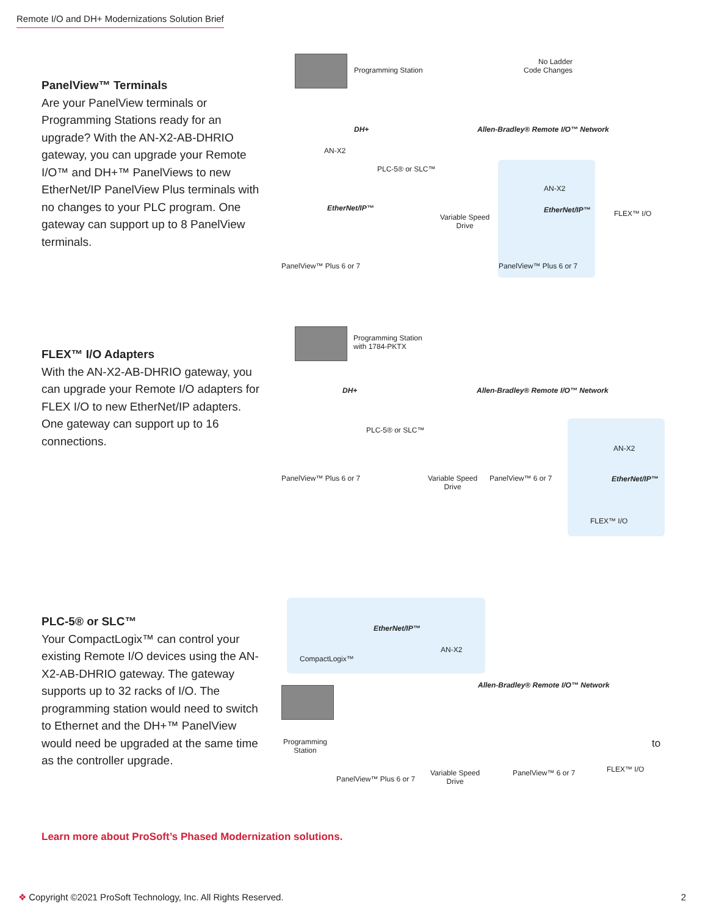Remote I/O and DH+ Modernizations Solution Brief
PanelView™ Terminals
Are your PanelView terminals or Programming Stations ready for an upgrade? With the AN-X2-AB-DHRIO gateway, you can upgrade your Remote I/O™ and DH+™ PanelViews to new EtherNet/IP PanelView Plus terminals with no changes to your PLC program. One gateway can support up to 8 PanelView terminals.
Programming Station
No Ladder
Code Changes
DH+ Allen-Bradley® Remote I/O™ Network
AN-X2
PLC-5® or SLC™
AN-X2
FLEX™ I/O
EtherNet/IP™ EtherNet/IP™
Variable Speed
Drive
PanelView™ Plus 6 or 7 PanelView™ Plus 6 or 7
FLEX™ I/O Adapters
With the AN-X2-AB-DHRIO gateway, you can upgrade your Remote I/O adapters for FLEX I/O to new EtherNet/IP adapters. One gateway can support up to 16 connections.
Programming Station
with 1784-PKTX
DH+ Allen-Bradley® Remote I/O™ Network
PLC-5® or SLC™
AN-X2
EtherNet/IP™
PanelView™ Plus 6 or 7
Variable Speed
Drive
PanelView™ 6 or 7
FLEX™ I/O
PLC-5® or SLC™
Your CompactLogix™ can control your existing Remote I/O devices using the AN-X2-AB-DHRIO gateway. The gateway supports up to 32 racks of I/O. The programming station would need to switch to Ethernet and the DH+™ PanelView would need be upgraded at the same time as the controller upgrade.
CompactLogix™
EtherNet/IP™
AN-X2
Allen-Bradley® Remote I/O™ Network
Programming
Station
PanelView™ Plus 6 or 7
Variable Speed
Drive
PanelView™ 6 or 7
to
FLEX™ I/O
Learn more about ProSoft’s Phased Modernization solutions.
❖ Copyright ©2021 ProSoft Technology, Inc. All Rights Reserved.
2